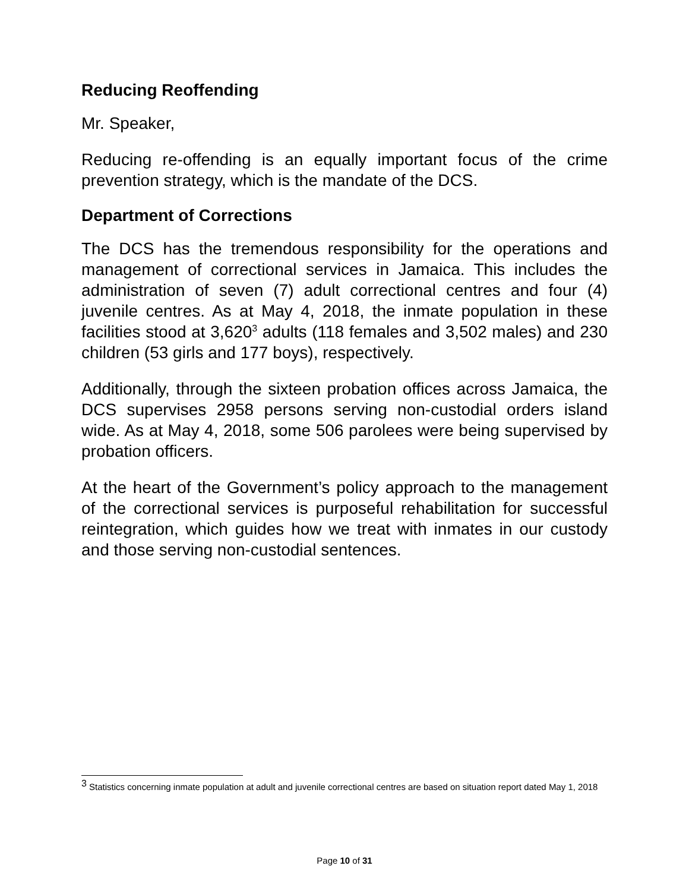Reducing Reoffending
Mr. Speaker,
Reducing re-offending is an equally important focus of the crime prevention strategy, which is the mandate of the DCS.
Department of Corrections
The DCS has the tremendous responsibility for the operations and management of correctional services in Jamaica. This includes the administration of seven (7) adult correctional centres and four (4) juvenile centres. As at May 4, 2018, the inmate population in these facilities stood at 3,620<sup>3</sup> adults (118 females and 3,502 males) and 230 children (53 girls and 177 boys), respectively.
Additionally, through the sixteen probation offices across Jamaica, the DCS supervises 2958 persons serving non-custodial orders island wide. As at May 4, 2018, some 506 parolees were being supervised by probation officers.
At the heart of the Government’s policy approach to the management of the correctional services is purposeful rehabilitation for successful reintegration, which guides how we treat with inmates in our custody and those serving non-custodial sentences.
<sup>3</sup> Statistics concerning inmate population at adult and juvenile correctional centres are based on situation report dated May 1, 2018
Page 10 of 31